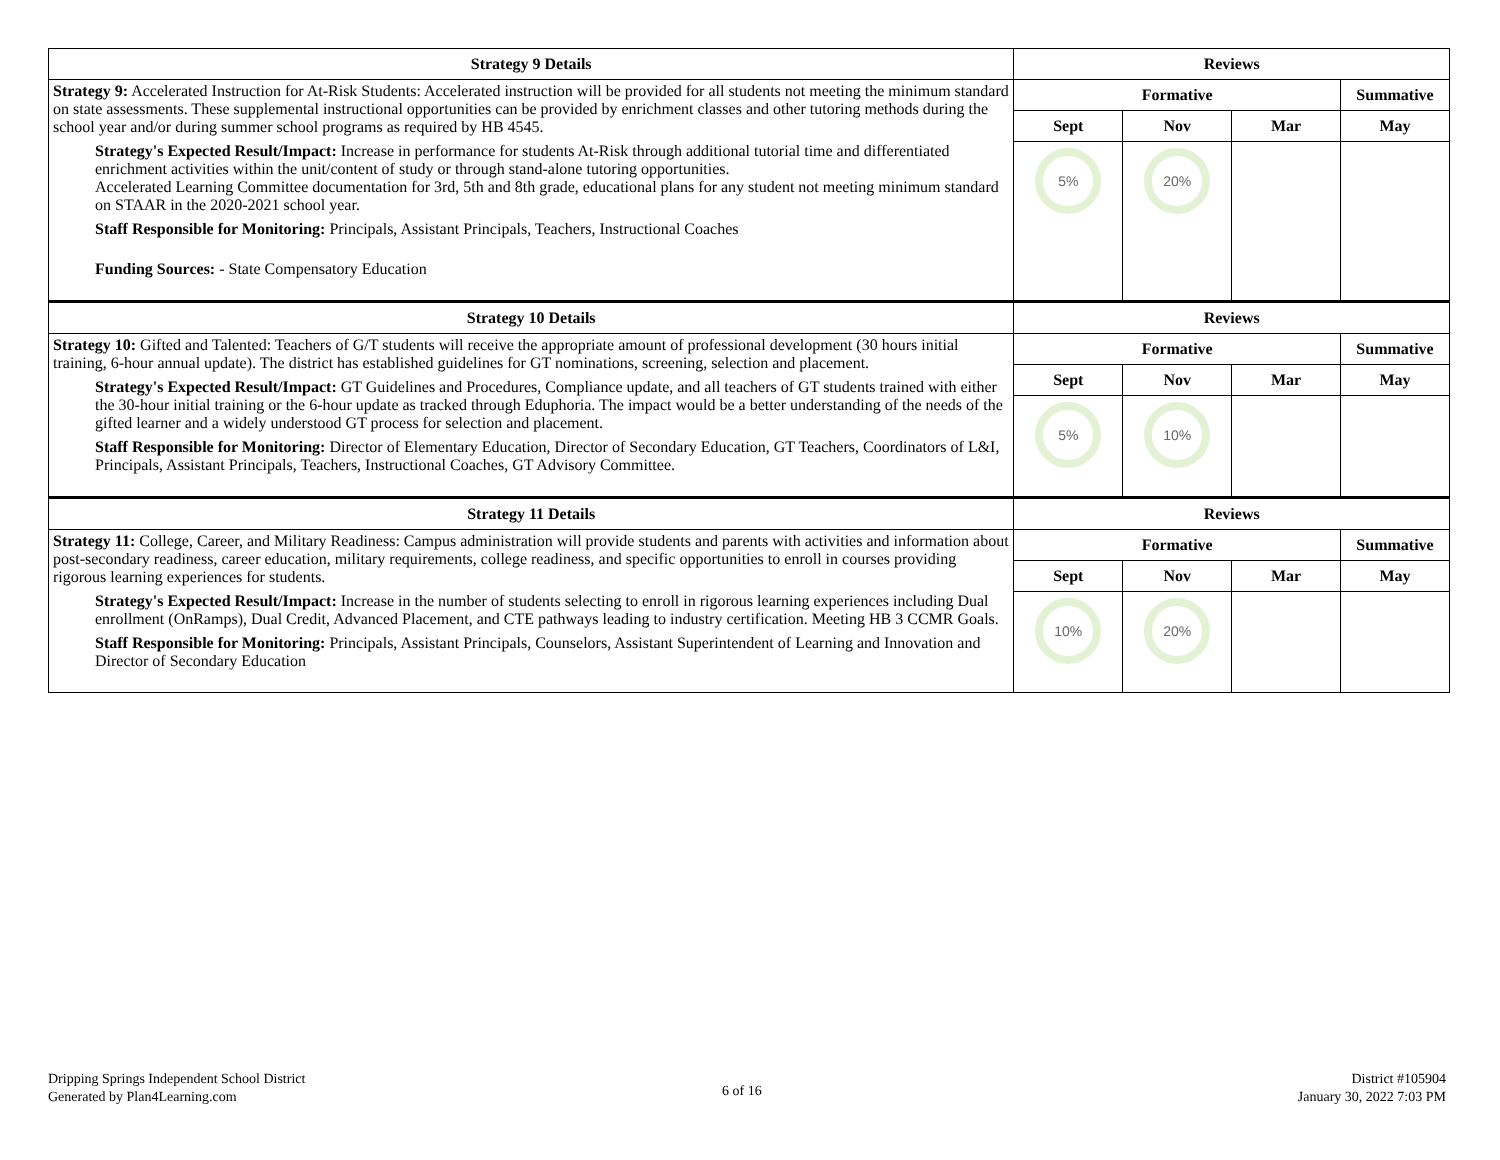| Strategy 9 Details | Reviews | | | |
| --- | --- | --- | --- | --- |
| Strategy 9: Accelerated Instruction for At-Risk Students: Accelerated instruction will be provided for all students not meeting the minimum standard on state assessments. These supplemental instructional opportunities can be provided by enrichment classes and other tutoring methods during the school year and/or during summer school programs as required by HB 4545. Strategy's Expected Result/Impact: Increase in performance for students At-Risk through additional tutorial time and differentiated enrichment activities within the unit/content of study or through stand-alone tutoring opportunities. Accelerated Learning Committee documentation for 3rd, 5th and 8th grade, educational plans for any student not meeting minimum standard on STAAR in the 2020-2021 school year. Staff Responsible for Monitoring: Principals, Assistant Principals, Teachers, Instructional Coaches Funding Sources: - State Compensatory Education | Formative | | | Summative |
| | Sept | Nov | Mar | May |
| | 5% | 20% | | |
| Strategy 10 Details | Reviews | | | |
| Strategy 10: Gifted and Talented: Teachers of G/T students will receive the appropriate amount of professional development (30 hours initial training, 6-hour annual update). The district has established guidelines for GT nominations, screening, selection and placement. Strategy's Expected Result/Impact: GT Guidelines and Procedures, Compliance update, and all teachers of GT students trained with either the 30-hour initial training or the 6-hour update as tracked through Eduphoria. The impact would be a better understanding of the needs of the gifted learner and a widely understood GT process for selection and placement. Staff Responsible for Monitoring: Director of Elementary Education, Director of Secondary Education, GT Teachers, Coordinators of L&I, Principals, Assistant Principals, Teachers, Instructional Coaches, GT Advisory Committee. | Formative | | | Summative |
| | Sept | Nov | Mar | May |
| | 5% | 10% | | |
| Strategy 11 Details | Reviews | | | |
| Strategy 11: College, Career, and Military Readiness: Campus administration will provide students and parents with activities and information about post-secondary readiness, career education, military requirements, college readiness, and specific opportunities to enroll in courses providing rigorous learning experiences for students. Strategy's Expected Result/Impact: Increase in the number of students selecting to enroll in rigorous learning experiences including Dual enrollment (OnRamps), Dual Credit, Advanced Placement, and CTE pathways leading to industry certification. Meeting HB 3 CCMR Goals. Staff Responsible for Monitoring: Principals, Assistant Principals, Counselors, Assistant Superintendent of Learning and Innovation and Director of Secondary Education | Formative | | | Summative |
| | Sept | Nov | Mar | May |
| | 10% | 20% | | |
Dripping Springs Independent School District
Generated by Plan4Learning.com
6 of 16
District #105904
January 30, 2022 7:03 PM